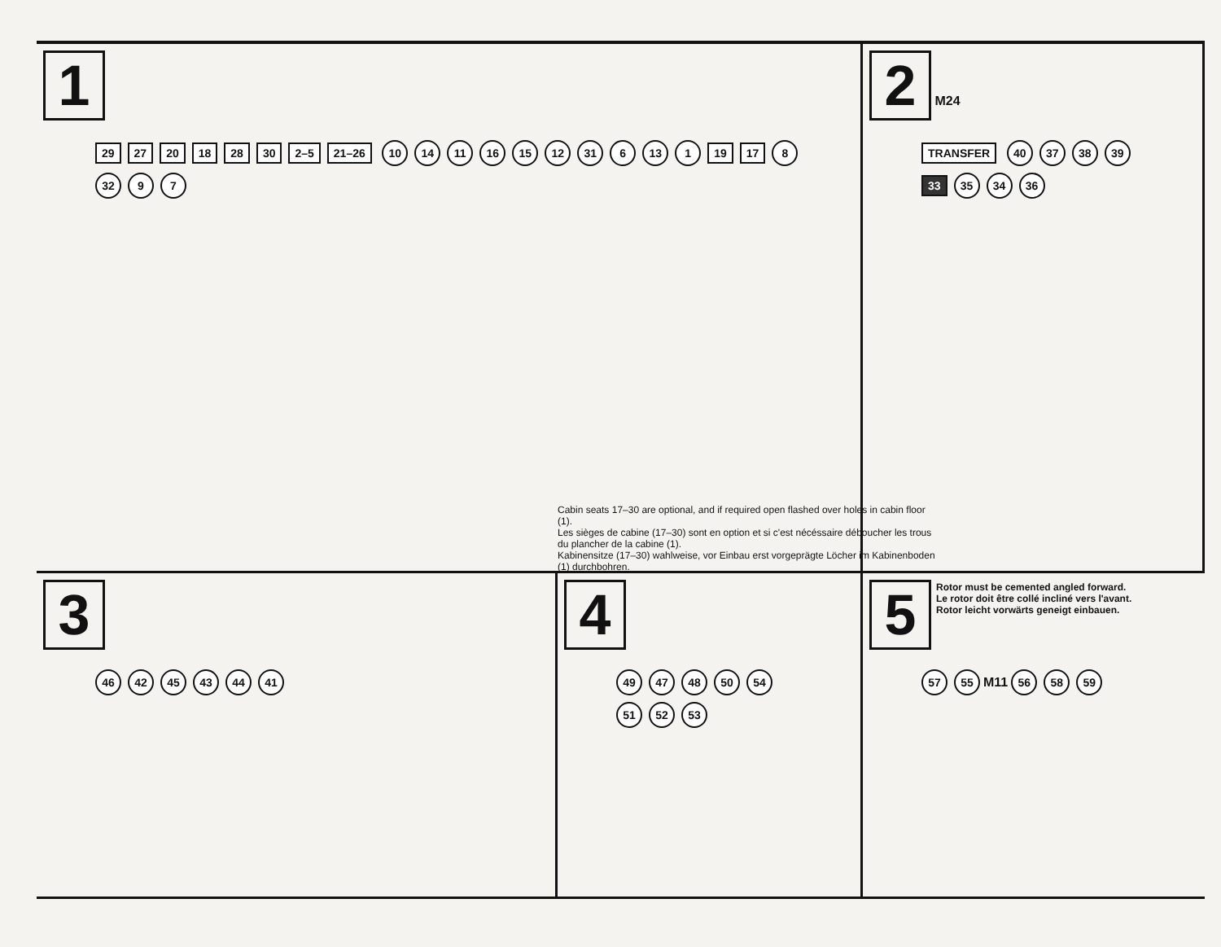1
29 27 20 18 28 30 2–5 21–26 10 14 11 16 15 12 31 6 13 1 19 17 8 32 9 7
Cabin seats 17–30 are optional, and if required open flashed over holes in cabin floor (1).
Les sièges de cabine (17–30) sont en option et si c'est nécéssaire déboucher les trous du plancher de la cabine (1).
Kabinensitze (17–30) wahlweise, vor Einbau erst vorgeprägte Löcher im Kabinenboden (1) durchbohren.
2
M24
TRANSFER 40 37 38 39 33 35 34 36
3
46 42 45 43 44 41
4
49 47 48 50 54 51 52 53
5
Rotor must be cemented angled forward.
Le rotor doit être collé incliné vers l'avant.
Rotor leicht vorwärts geneigt einbauen.
57 55 M11 56 58 59